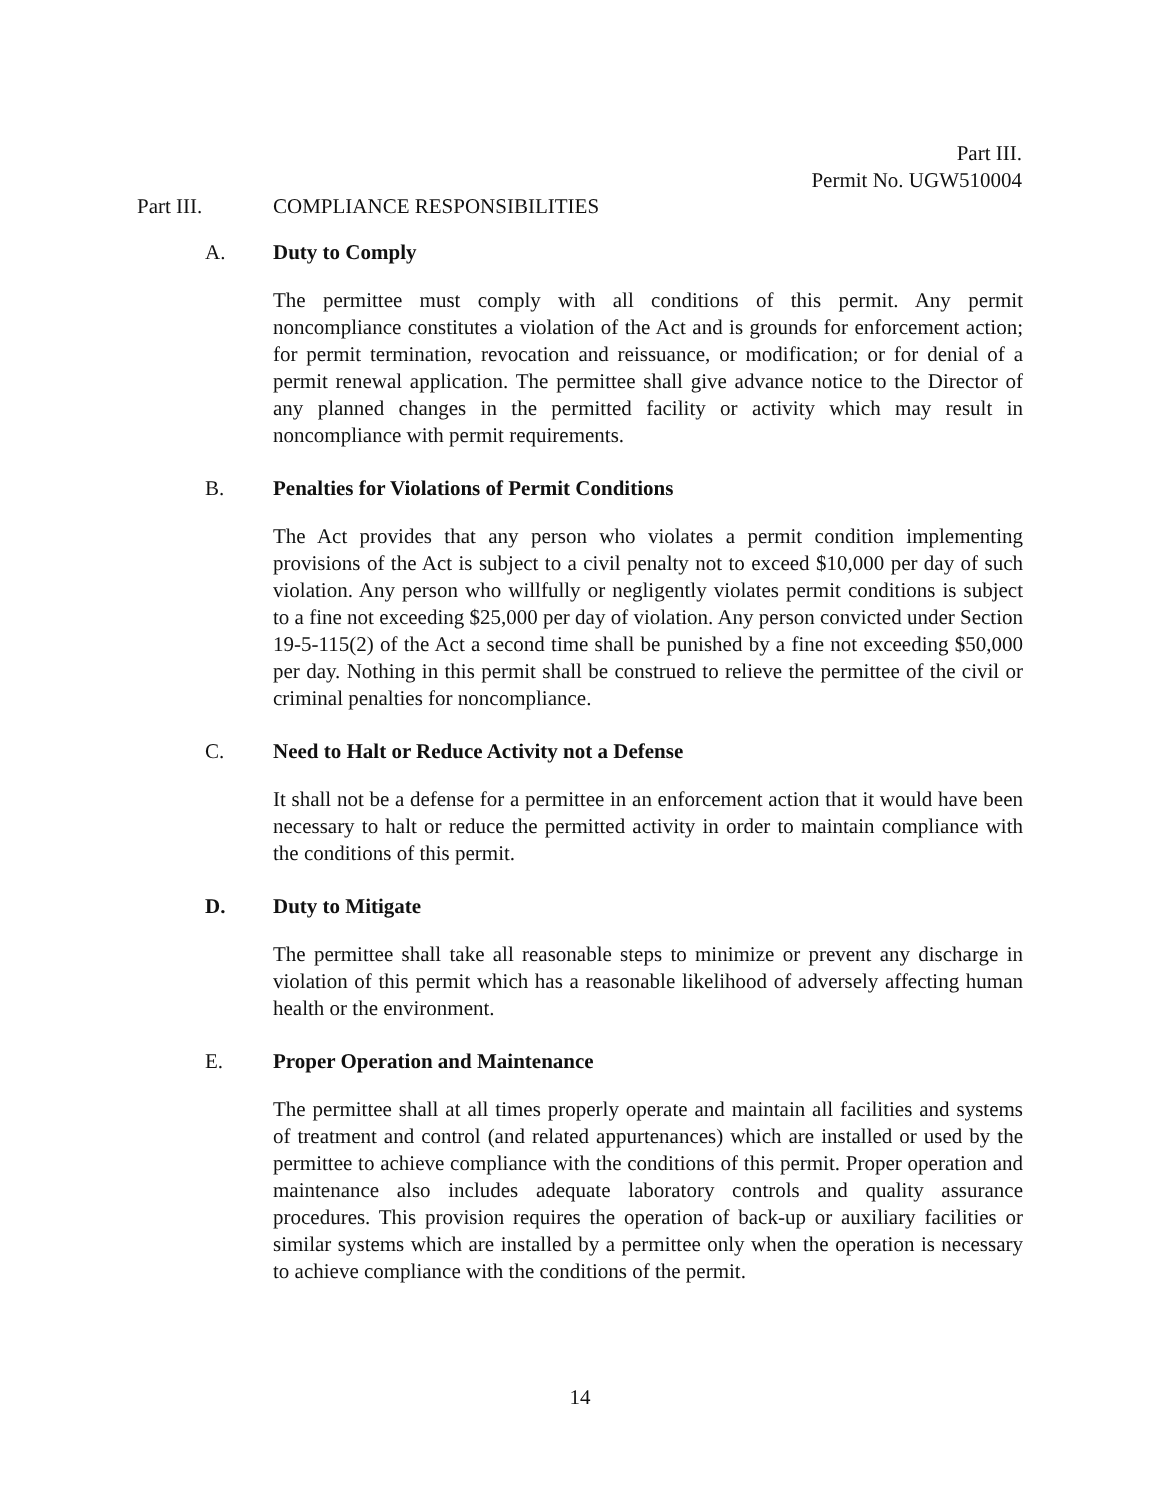Part III.
Permit No. UGW510004
Part III. COMPLIANCE RESPONSIBILITIES
A. Duty to Comply
The permittee must comply with all conditions of this permit. Any permit noncompliance constitutes a violation of the Act and is grounds for enforcement action; for permit termination, revocation and reissuance, or modification; or for denial of a permit renewal application. The permittee shall give advance notice to the Director of any planned changes in the permitted facility or activity which may result in noncompliance with permit requirements.
B. Penalties for Violations of Permit Conditions
The Act provides that any person who violates a permit condition implementing provisions of the Act is subject to a civil penalty not to exceed $10,000 per day of such violation. Any person who willfully or negligently violates permit conditions is subject to a fine not exceeding $25,000 per day of violation. Any person convicted under Section 19-5-115(2) of the Act a second time shall be punished by a fine not exceeding $50,000 per day. Nothing in this permit shall be construed to relieve the permittee of the civil or criminal penalties for noncompliance.
C. Need to Halt or Reduce Activity not a Defense
It shall not be a defense for a permittee in an enforcement action that it would have been necessary to halt or reduce the permitted activity in order to maintain compliance with the conditions of this permit.
D. Duty to Mitigate
The permittee shall take all reasonable steps to minimize or prevent any discharge in violation of this permit which has a reasonable likelihood of adversely affecting human health or the environment.
E. Proper Operation and Maintenance
The permittee shall at all times properly operate and maintain all facilities and systems of treatment and control (and related appurtenances) which are installed or used by the permittee to achieve compliance with the conditions of this permit. Proper operation and maintenance also includes adequate laboratory controls and quality assurance procedures. This provision requires the operation of back-up or auxiliary facilities or similar systems which are installed by a permittee only when the operation is necessary to achieve compliance with the conditions of the permit.
14